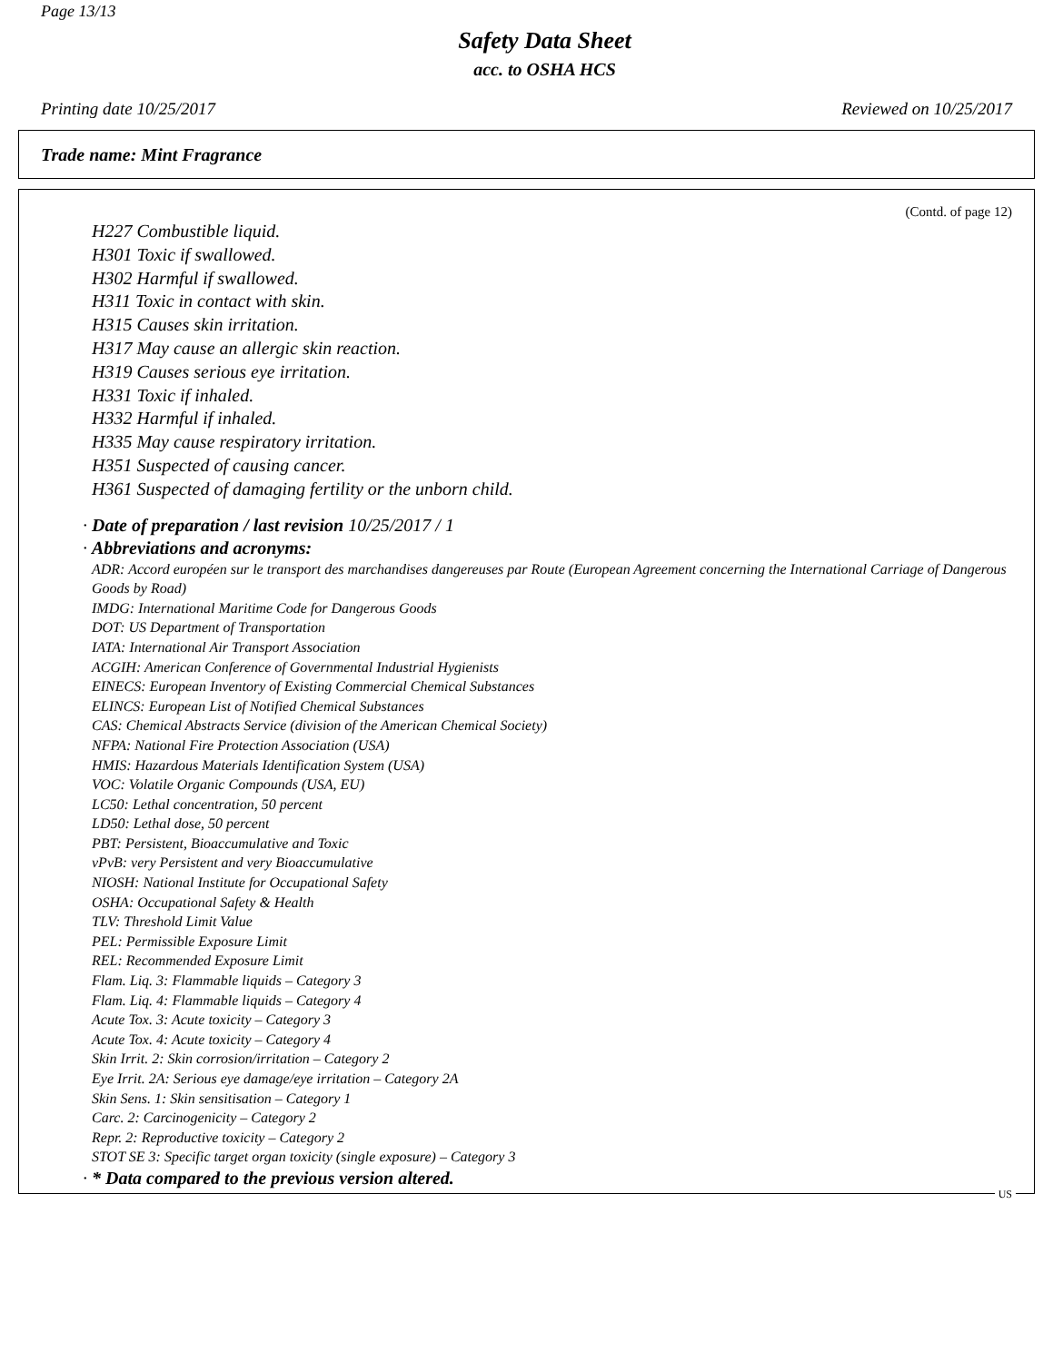Page 13/13
Safety Data Sheet
acc. to OSHA HCS
Printing date 10/25/2017 Reviewed on 10/25/2017
Trade name: Mint Fragrance
(Contd. of page 12)
H227 Combustible liquid.
H301 Toxic if swallowed.
H302 Harmful if swallowed.
H311 Toxic in contact with skin.
H315 Causes skin irritation.
H317 May cause an allergic skin reaction.
H319 Causes serious eye irritation.
H331 Toxic if inhaled.
H332 Harmful if inhaled.
H335 May cause respiratory irritation.
H351 Suspected of causing cancer.
H361 Suspected of damaging fertility or the unborn child.
· Date of preparation / last revision 10/25/2017 / 1
· Abbreviations and acronyms:
ADR: Accord européen sur le transport des marchandises dangereuses par Route (European Agreement concerning the International Carriage of Dangerous Goods by Road)
IMDG: International Maritime Code for Dangerous Goods
DOT: US Department of Transportation
IATA: International Air Transport Association
ACGIH: American Conference of Governmental Industrial Hygienists
EINECS: European Inventory of Existing Commercial Chemical Substances
ELINCS: European List of Notified Chemical Substances
CAS: Chemical Abstracts Service (division of the American Chemical Society)
NFPA: National Fire Protection Association (USA)
HMIS: Hazardous Materials Identification System (USA)
VOC: Volatile Organic Compounds (USA, EU)
LC50: Lethal concentration, 50 percent
LD50: Lethal dose, 50 percent
PBT: Persistent, Bioaccumulative and Toxic
vPvB: very Persistent and very Bioaccumulative
NIOSH: National Institute for Occupational Safety
OSHA: Occupational Safety & Health
TLV: Threshold Limit Value
PEL: Permissible Exposure Limit
REL: Recommended Exposure Limit
Flam. Liq. 3: Flammable liquids – Category 3
Flam. Liq. 4: Flammable liquids – Category 4
Acute Tox. 3: Acute toxicity – Category 3
Acute Tox. 4: Acute toxicity – Category 4
Skin Irrit. 2: Skin corrosion/irritation – Category 2
Eye Irrit. 2A: Serious eye damage/eye irritation – Category 2A
Skin Sens. 1: Skin sensitisation – Category 1
Carc. 2: Carcinogenicity – Category 2
Repr. 2: Reproductive toxicity – Category 2
STOT SE 3: Specific target organ toxicity (single exposure) – Category 3
· * Data compared to the previous version altered.
US